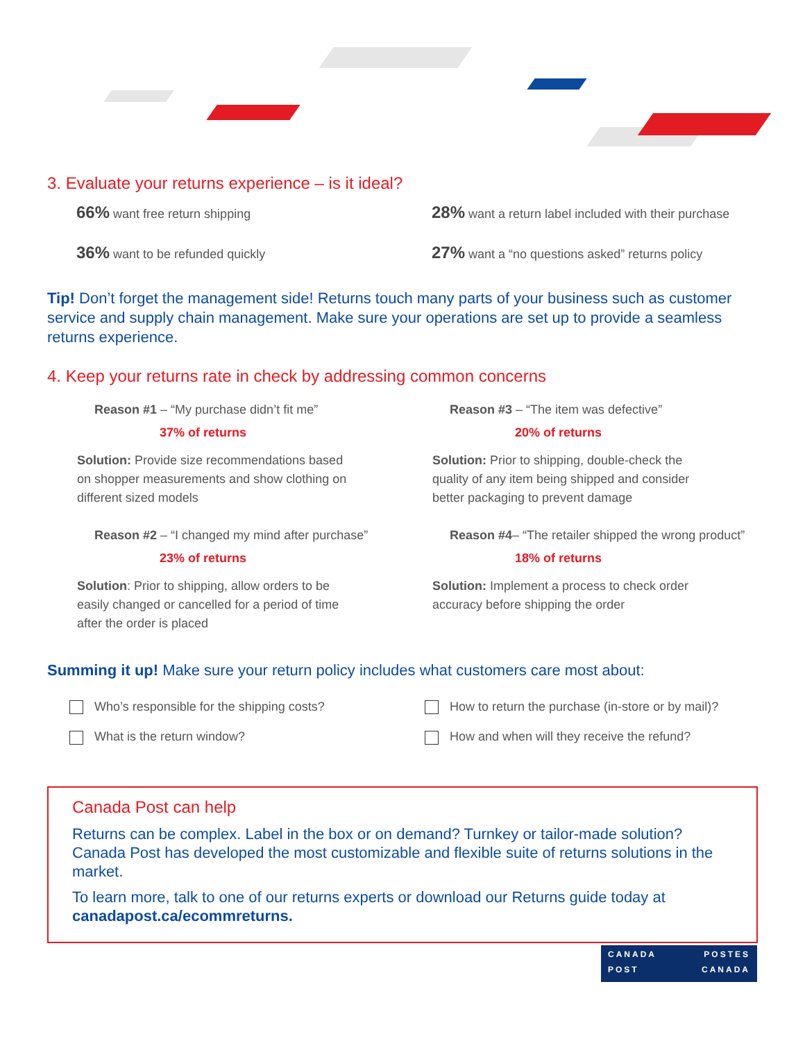3. Evaluate your returns experience – is it ideal?
66% want free return shipping
36% want to be refunded quickly
28% want a return label included with their purchase
27% want a “no questions asked” returns policy
Tip! Don’t forget the management side! Returns touch many parts of your business such as customer service and supply chain management. Make sure your operations are set up to provide a seamless returns experience.
4. Keep your returns rate in check by addressing common concerns
Reason #1 – “My purchase didn’t fit me”
37% of returns
Solution: Provide size recommendations based on shopper measurements and show clothing on different sized models
Reason #2 – “I changed my mind after purchase”
23% of returns
Solution: Prior to shipping, allow orders to be easily changed or cancelled for a period of time after the order is placed
Reason #3 – “The item was defective”
20% of returns
Solution: Prior to shipping, double-check the quality of any item being shipped and consider better packaging to prevent damage
Reason #4– “The retailer shipped the wrong product”
18% of returns
Solution: Implement a process to check order accuracy before shipping the order
Summing it up! Make sure your return policy includes what customers care most about:
Who’s responsible for the shipping costs?
What is the return window?
How to return the purchase (in-store or by mail)?
How and when will they receive the refund?
Canada Post can help
Returns can be complex. Label in the box or on demand? Turnkey or tailor-made solution? Canada Post has developed the most customizable and flexible suite of returns solutions in the market.
To learn more, talk to one of our returns experts or download our Returns guide today at canadapost.ca/ecommreturns.
CANADA POSTES
POST CANADA